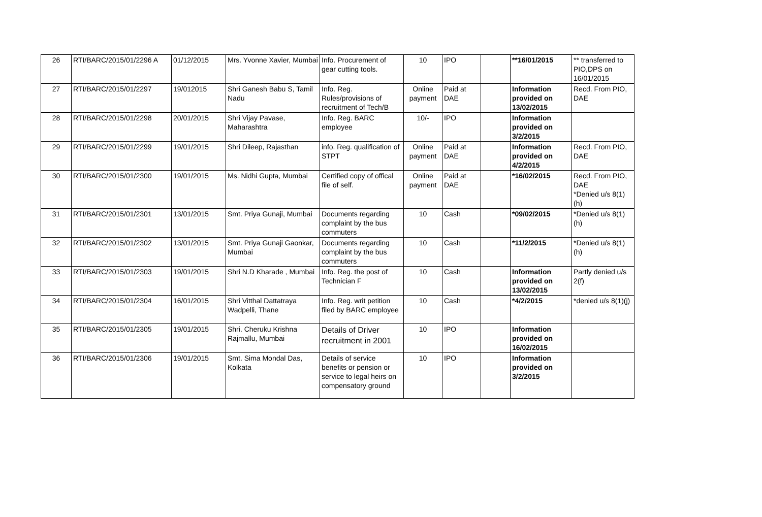| 26 | RTI/BARC/2015/01/2296 A | 01/12/2015 | Mrs. Yvonne Xavier, Mumbai | Info. Procurement of gear cutting tools. | 10 | IPO | | **16/01/2015 | ** transferred to PIO,DPS on 16/01/2015 |
| 27 | RTI/BARC/2015/01/2297 | 19/012015 | Shri Ganesh Babu S, Tamil Nadu | Info. Reg. Rules/provisions of recruitment of Tech/B | Online payment | Paid at DAE | | Information provided on 13/02/2015 | Recd. From PIO, DAE |
| 28 | RTI/BARC/2015/01/2298 | 20/01/2015 | Shri Vijay Pavase, Maharashtra | Info. Reg. BARC employee | 10/- | IPO | | Information provided on 3/2/2015 | |
| 29 | RTI/BARC/2015/01/2299 | 19/01/2015 | Shri Dileep, Rajasthan | info. Reg. qualification of STPT | Online payment | Paid at DAE | | Information provided on 4/2/2015 | Recd. From PIO, DAE |
| 30 | RTI/BARC/2015/01/2300 | 19/01/2015 | Ms. Nidhi Gupta, Mumbai | Certified copy of offical file of self. | Online payment | Paid at DAE | | *16/02/2015 | Recd. From PIO, DAE *Denied u/s 8(1)(h) |
| 31 | RTI/BARC/2015/01/2301 | 13/01/2015 | Smt. Priya Gunaji, Mumbai | Documents regarding complaint by the bus commuters | 10 | Cash | | *09/02/2015 | *Denied u/s 8(1)(h) |
| 32 | RTI/BARC/2015/01/2302 | 13/01/2015 | Smt. Priya Gunaji Gaonkar, Mumbai | Documents regarding complaint by the bus commuters | 10 | Cash | | *11/2/2015 | *Denied u/s 8(1)(h) |
| 33 | RTI/BARC/2015/01/2303 | 19/01/2015 | Shri N.D Kharade , Mumbai | Info. Reg. the post of Technician F | 10 | Cash | | Information provided on 13/02/2015 | Partly denied u/s 2(f) |
| 34 | RTI/BARC/2015/01/2304 | 16/01/2015 | Shri Vitthal Dattatraya Wadpelli, Thane | Info. Reg. writ petition filed by BARC employee | 10 | Cash | | *4/2/2015 | *denied u/s 8(1)(j) |
| 35 | RTI/BARC/2015/01/2305 | 19/01/2015 | Shri. Cheruku Krishna Rajmallu, Mumbai | Details of Driver recruitment in 2001 | 10 | IPO | | Information provided on 16/02/2015 | |
| 36 | RTI/BARC/2015/01/2306 | 19/01/2015 | Smt. Sima Mondal Das, Kolkata | Details of service benefits or pension or service to legal heirs on compensatory ground | 10 | IPO | | Information provided on 3/2/2015 | |